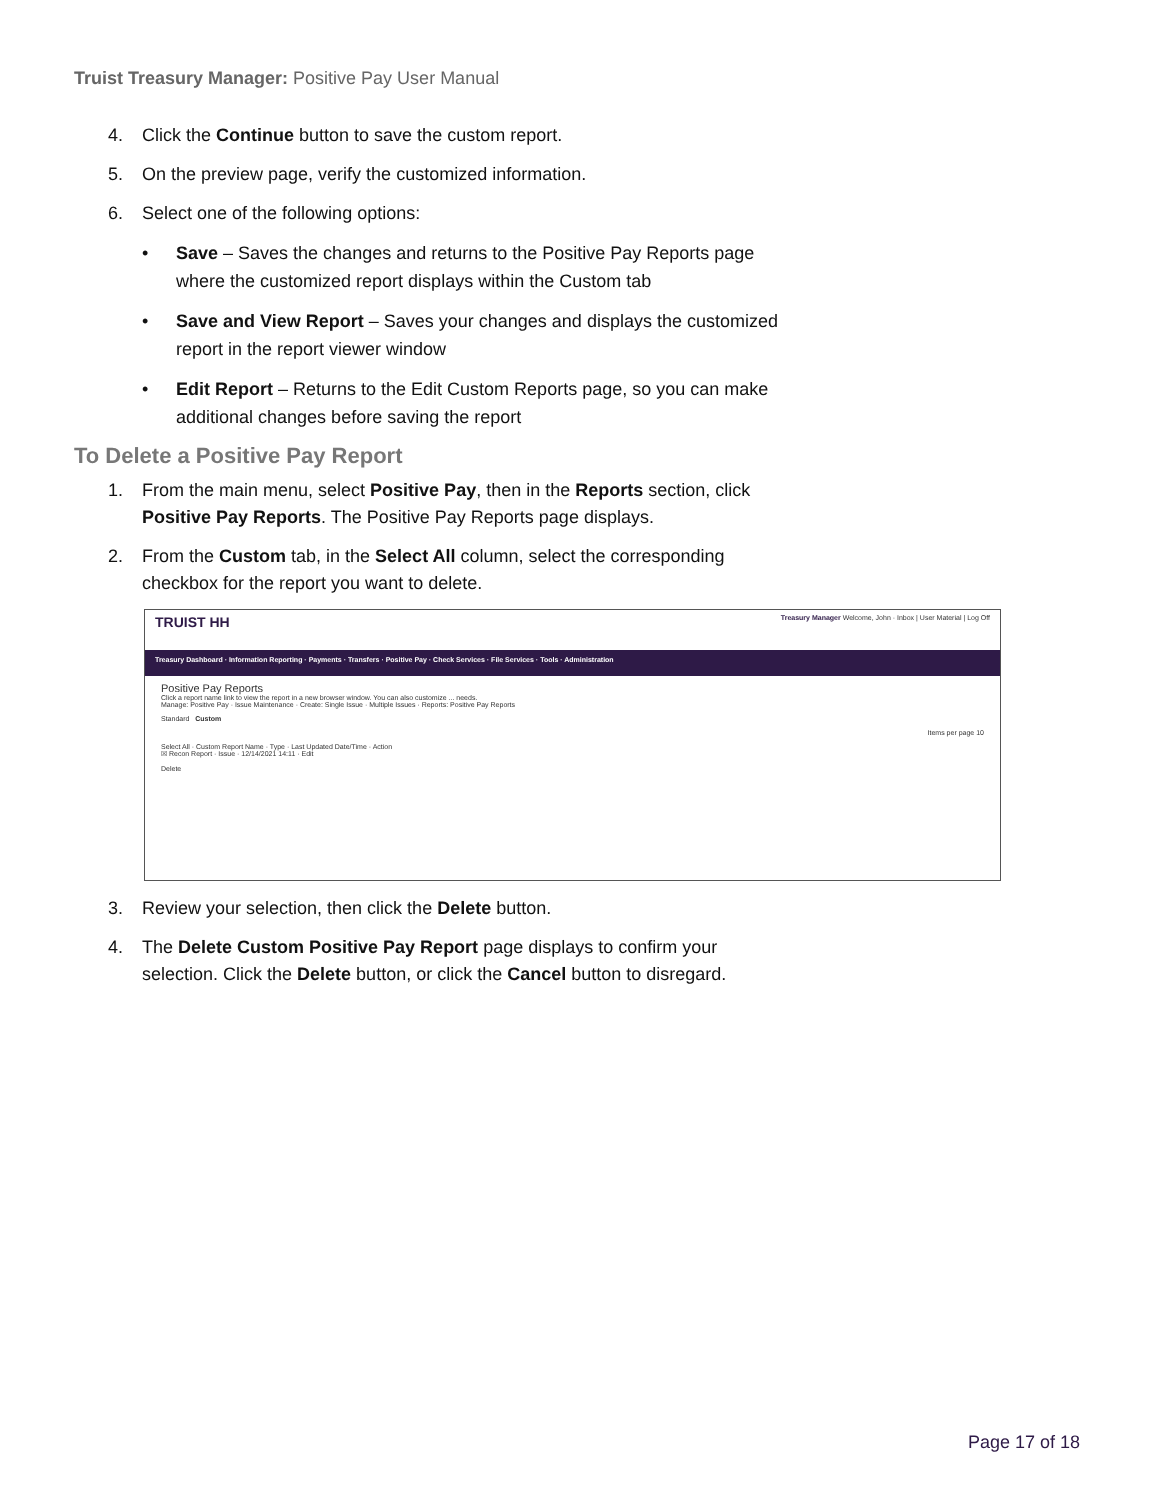Truist Treasury Manager: Positive Pay User Manual
4. Click the Continue button to save the custom report.
5. On the preview page, verify the customized information.
6. Select one of the following options:
• Save – Saves the changes and returns to the Positive Pay Reports page where the customized report displays within the Custom tab
• Save and View Report – Saves your changes and displays the customized report in the report viewer window
• Edit Report – Returns to the Edit Custom Reports page, so you can make additional changes before saving the report
To Delete a Positive Pay Report
1. From the main menu, select Positive Pay, then in the Reports section, click Positive Pay Reports. The Positive Pay Reports page displays.
2. From the Custom tab, in the Select All column, select the corresponding checkbox for the report you want to delete.
TRUIST HH
Treasury Manager Welcome, John · Inbox | User Material | Log Off
Treasury Dashboard · Information Reporting · Payments · Transfers · Positive Pay · Check Services · File Services · Tools · Administration
Positive Pay Reports
Click a report name link to view the report in a new browser window. You can also customize ... needs.
Manage: Positive Pay · Issue Maintenance · Create: Single Issue · Multiple Issues · Reports: Positive Pay Reports
Standard Custom
Items per page 10
Select All · Custom Report Name · Type · Last Updated Date/Time · Action
☒ Recon Report · Issue · 12/14/2021 14:11 · Edit
Delete
3. Review your selection, then click the Delete button.
4. The Delete Custom Positive Pay Report page displays to confirm your selection. Click the Delete button, or click the Cancel button to disregard.
Page 17 of 18